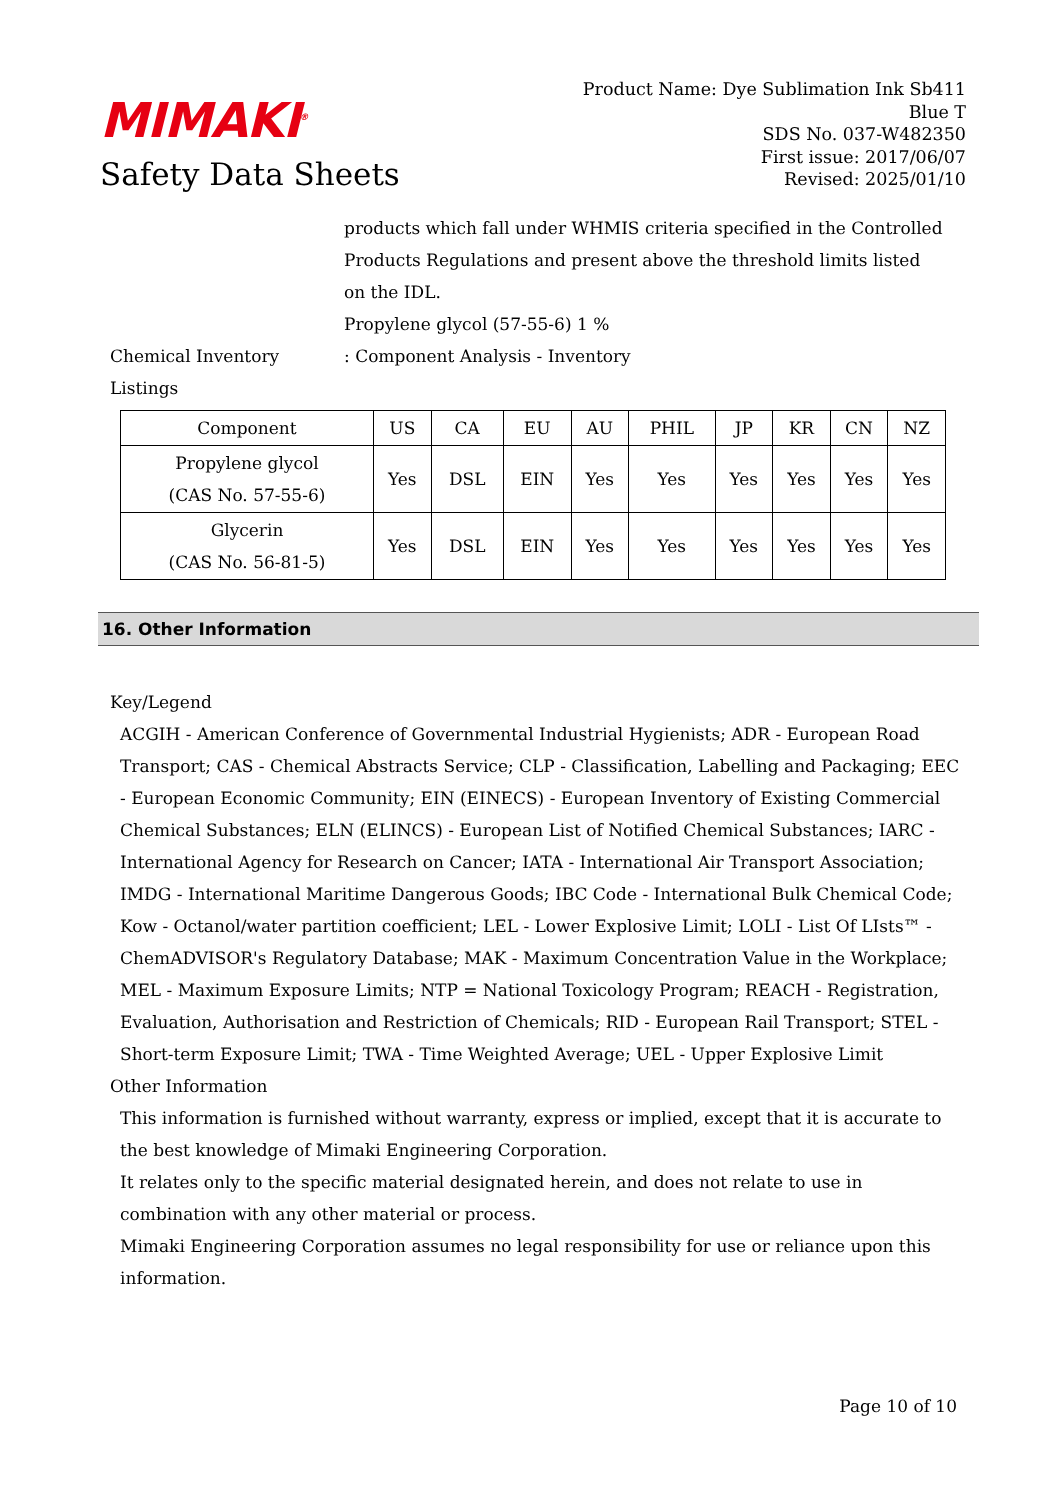MIMAKI<sup>®</sup>
Safety Data Sheets
Product Name: Dye Sublimation Ink Sb411
Blue T
SDS No. 037-W482350
First issue: 2017/06/07
Revised: 2025/01/10
products which fall under WHMIS criteria specified in the Controlled Products Regulations and present above the threshold limits listed on the IDL.
Propylene glycol (57-55-6) 1 %
Chemical Inventory Listings
: Component Analysis - Inventory
| Component | US | CA | EU | AU | PHIL | JP | KR | CN | NZ |
| --- | --- | --- | --- | --- | --- | --- | --- | --- | --- |
| Propylene glycol (CAS No. 57-55-6) | Yes | DSL | EIN | Yes | Yes | Yes | Yes | Yes | Yes |
| Glycerin (CAS No. 56-81-5) | Yes | DSL | EIN | Yes | Yes | Yes | Yes | Yes | Yes |
16. Other Information
Key/Legend
ACGIH - American Conference of Governmental Industrial Hygienists; ADR - European Road Transport; CAS - Chemical Abstracts Service; CLP - Classification, Labelling and Packaging; EEC - European Economic Community; EIN (EINECS) - European Inventory of Existing Commercial Chemical Substances; ELN (ELINCS) - European List of Notified Chemical Substances; IARC - International Agency for Research on Cancer; IATA - International Air Transport Association; IMDG - International Maritime Dangerous Goods; IBC Code - International Bulk Chemical Code; Kow - Octanol/water partition coefficient; LEL - Lower Explosive Limit; LOLI - List Of LIsts™ - ChemADVISOR's Regulatory Database; MAK - Maximum Concentration Value in the Workplace; MEL - Maximum Exposure Limits; NTP = National Toxicology Program; REACH - Registration, Evaluation, Authorisation and Restriction of Chemicals; RID - European Rail Transport; STEL - Short-term Exposure Limit; TWA - Time Weighted Average; UEL - Upper Explosive Limit
Other Information
This information is furnished without warranty, express or implied, except that it is accurate to the best knowledge of Mimaki Engineering Corporation.
It relates only to the specific material designated herein, and does not relate to use in combination with any other material or process.
Mimaki Engineering Corporation assumes no legal responsibility for use or reliance upon this information.
Page 10 of 10